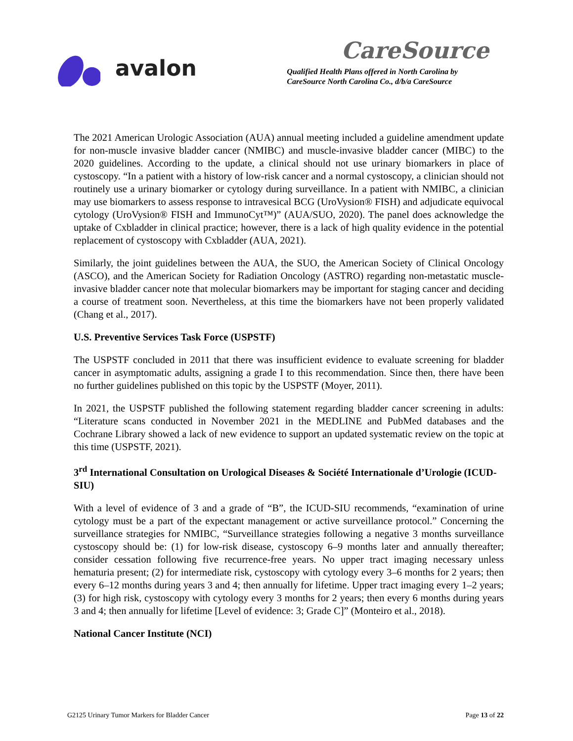avalon
CareSource
Qualified Health Plans offered in North Carolina by
CareSource North Carolina Co., d/b/a CareSource
The 2021 American Urologic Association (AUA) annual meeting included a guideline amendment update for non-muscle invasive bladder cancer (NMIBC) and muscle-invasive bladder cancer (MIBC) to the 2020 guidelines. According to the update, a clinical should not use urinary biomarkers in place of cystoscopy. “In a patient with a history of low-risk cancer and a normal cystoscopy, a clinician should not routinely use a urinary biomarker or cytology during surveillance. In a patient with NMIBC, a clinician may use biomarkers to assess response to intravesical BCG (UroVysion® FISH) and adjudicate equivocal cytology (UroVysion® FISH and ImmunoCyt™)” (AUA/SUO, 2020). The panel does acknowledge the uptake of Cxbladder in clinical practice; however, there is a lack of high quality evidence in the potential replacement of cystoscopy with Cxbladder (AUA, 2021).
Similarly, the joint guidelines between the AUA, the SUO, the American Society of Clinical Oncology (ASCO), and the American Society for Radiation Oncology (ASTRO) regarding non-metastatic muscle-invasive bladder cancer note that molecular biomarkers may be important for staging cancer and deciding a course of treatment soon. Nevertheless, at this time the biomarkers have not been properly validated (Chang et al., 2017).
U.S. Preventive Services Task Force (USPSTF)
The USPSTF concluded in 2011 that there was insufficient evidence to evaluate screening for bladder cancer in asymptomatic adults, assigning a grade I to this recommendation. Since then, there have been no further guidelines published on this topic by the USPSTF (Moyer, 2011).
In 2021, the USPSTF published the following statement regarding bladder cancer screening in adults: “Literature scans conducted in November 2021 in the MEDLINE and PubMed databases and the Cochrane Library showed a lack of new evidence to support an updated systematic review on the topic at this time (USPSTF, 2021).
3<sup>rd</sup> International Consultation on Urological Diseases & Société Internationale d’Urologie (ICUD-SIU)
With a level of evidence of 3 and a grade of “B”, the ICUD-SIU recommends, “examination of urine cytology must be a part of the expectant management or active surveillance protocol.” Concerning the surveillance strategies for NMIBC, “Surveillance strategies following a negative 3 months surveillance cystoscopy should be: (1) for low-risk disease, cystoscopy 6–9 months later and annually thereafter; consider cessation following five recurrence-free years. No upper tract imaging necessary unless hematuria present; (2) for intermediate risk, cystoscopy with cytology every 3–6 months for 2 years; then every 6–12 months during years 3 and 4; then annually for lifetime. Upper tract imaging every 1–2 years; (3) for high risk, cystoscopy with cytology every 3 months for 2 years; then every 6 months during years 3 and 4; then annually for lifetime [Level of evidence: 3; Grade C]” (Monteiro et al., 2018).
National Cancer Institute (NCI)
G2125 Urinary Tumor Markers for Bladder Cancer Page 13 of 22